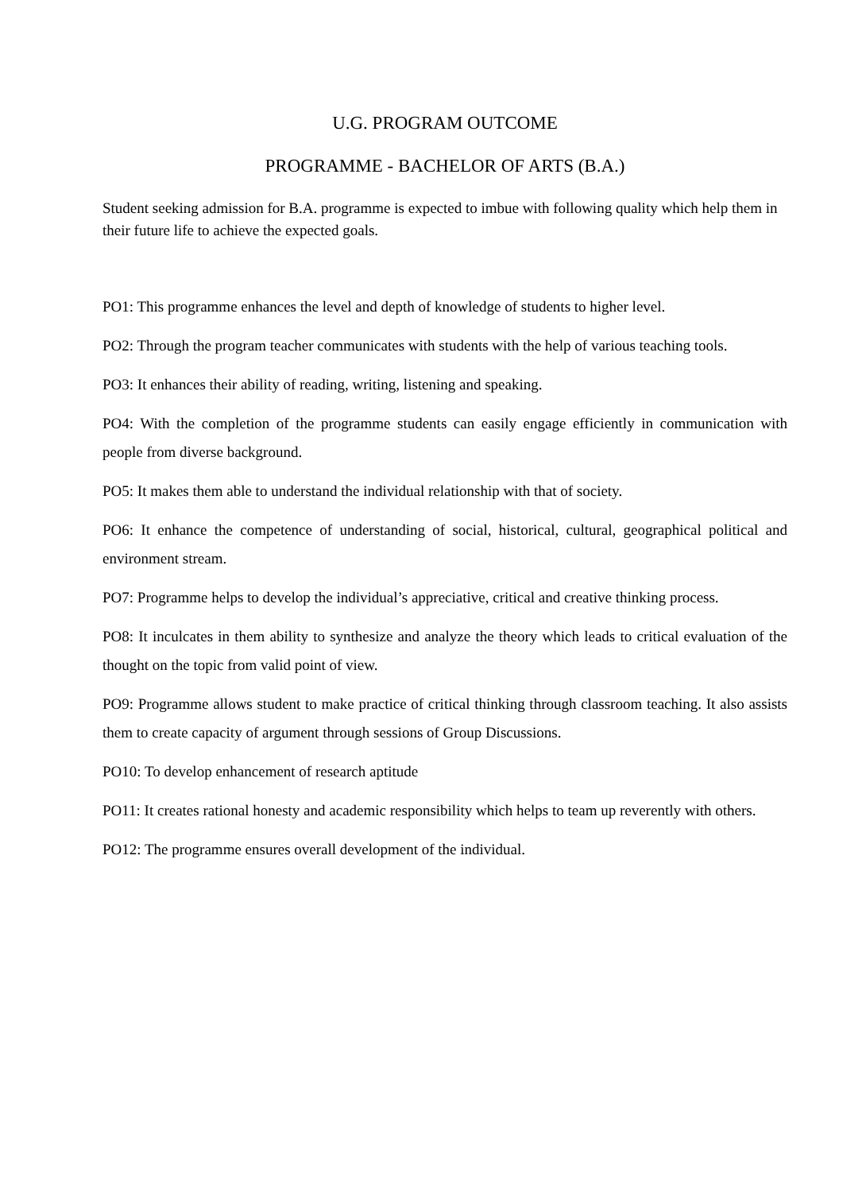U.G. PROGRAM OUTCOME
PROGRAMME - BACHELOR OF ARTS (B.A.)
Student seeking admission for B.A. programme is expected to imbue with following quality which help them in their future life to achieve the expected goals.
PO1: This programme enhances the level and depth of knowledge of students to higher level.
PO2: Through the program teacher communicates with students with the help of various teaching tools.
PO3: It enhances their ability of reading, writing, listening and speaking.
PO4: With the completion of the programme students can easily engage efficiently in communication with people from diverse background.
PO5: It makes them able to understand the individual relationship with that of society.
PO6: It enhance the competence of understanding of social, historical, cultural, geographical political and environment stream.
PO7: Programme helps to develop the individual’s appreciative, critical and creative thinking process.
PO8: It inculcates in them ability to synthesize and analyze the theory which leads to critical evaluation of the thought on the topic from valid point of view.
PO9: Programme allows student to make practice of critical thinking through classroom teaching. It also assists them to create capacity of argument through sessions of Group Discussions.
PO10: To develop enhancement of research aptitude
PO11: It creates rational honesty and academic responsibility which helps to team up reverently with others.
PO12: The programme ensures overall development of the individual.